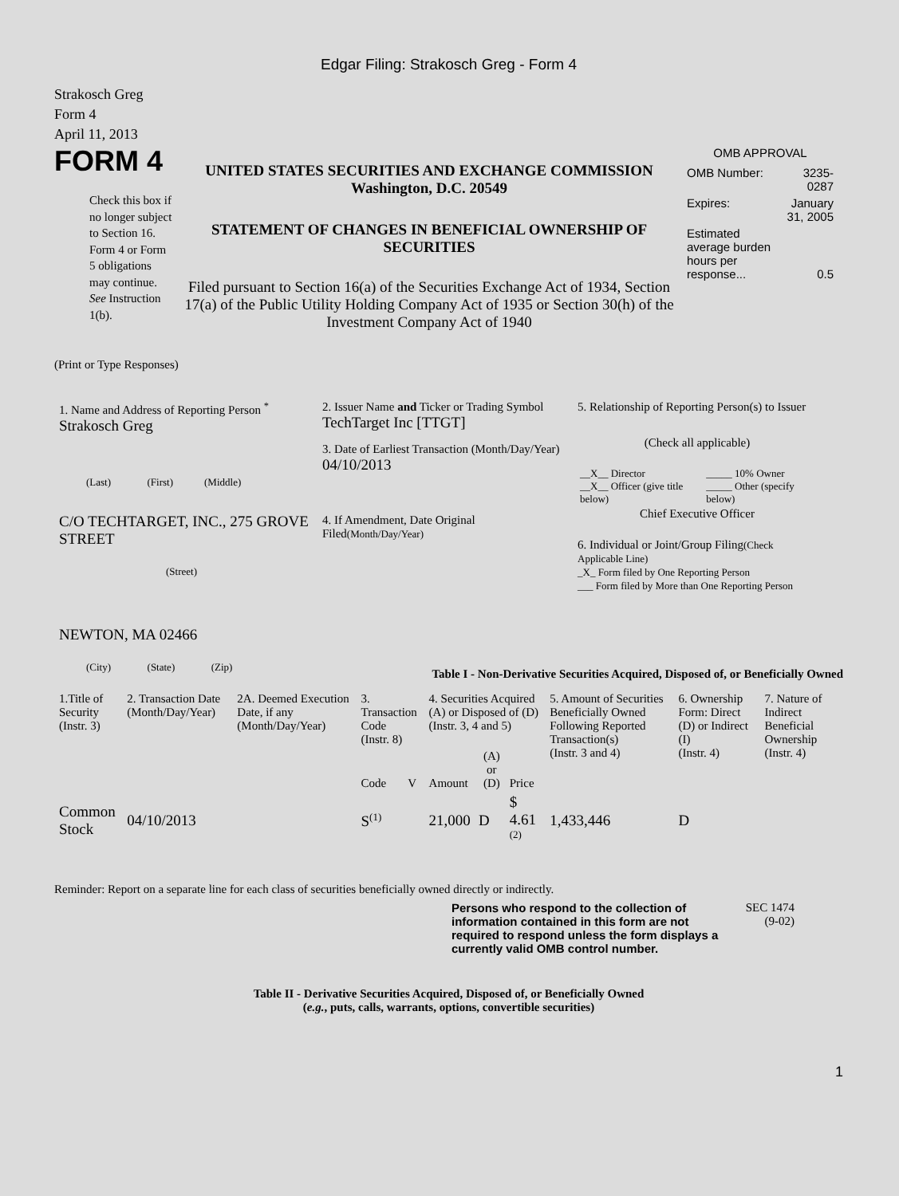Edgar Filing: Strakosch Greg - Form 4
Strakosch Greg
Form 4
April 11, 2013
FORM 4
Check this box if no longer subject to Section 16. Form 4 or Form 5 obligations may continue. See Instruction 1(b).
UNITED STATES SECURITIES AND EXCHANGE COMMISSION
Washington, D.C. 20549
STATEMENT OF CHANGES IN BENEFICIAL OWNERSHIP OF SECURITIES
Filed pursuant to Section 16(a) of the Securities Exchange Act of 1934, Section 17(a) of the Public Utility Holding Company Act of 1935 or Section 30(h) of the Investment Company Act of 1940
OMB APPROVAL
| OMB Number: | 3235-0287 |
| Expires: | January 31, 2005 |
| Estimated average burden hours per response... | 0.5 |
(Print or Type Responses)
1. Name and Address of Reporting Person <sup>*</sup>
Strakosch Greg
(Last) (First) (Middle)
C/O TECHTARGET, INC., 275 GROVE STREET
(Street)
NEWTON, MA 02466
(City) (State) (Zip)
2. Issuer Name and Ticker or Trading Symbol
TechTarget Inc [TTGT]
3. Date of Earliest Transaction (Month/Day/Year)
04/10/2013
4. If Amendment, Date Original Filed(Month/Day/Year)
5. Relationship of Reporting Person(s) to Issuer
(Check all applicable)
| __X__ Director __X__ Officer (give title below) | _____ 10% Owner _____ Other (specify below) |
Chief Executive Officer
6. Individual or Joint/Group Filing(Check Applicable Line)
_X_ Form filed by One Reporting Person
___ Form filed by More than One Reporting Person
Table I - Non-Derivative Securities Acquired, Disposed of, or Beneficially Owned
| 1.Title of Security (Instr. 3) | 2. Transaction Date (Month/Day/Year) | 2A. Deemed Execution Date, if any (Month/Day/Year) | 3. Transaction Code (Instr. 8) | | 4. Securities Acquired (A) or Disposed of (D) (Instr. 3, 4 and 5) | | | 5. Amount of Securities Beneficially Owned Following Reported Transaction(s) (Instr. 3 and 4) | 6. Ownership Form: Direct (D) or Indirect (I) (Instr. 4) | 7. Nature of Indirect Beneficial Ownership (Instr. 4) |
| | | | Code | V | Amount | (A) or (D) | Price | | | |
| Common Stock | 04/10/2013 | | S<sup>(1)</sup> | | 21,000 | D | $ 4.61 <sup>(2)</sup> | 1,433,446 | D | |
Reminder: Report on a separate line for each class of securities beneficially owned directly or indirectly.
Persons who respond to the collection of information contained in this form are not required to respond unless the form displays a currently valid OMB control number.
SEC 1474 (9-02)
Table II - Derivative Securities Acquired, Disposed of, or Beneficially Owned
(e.g., puts, calls, warrants, options, convertible securities)
1